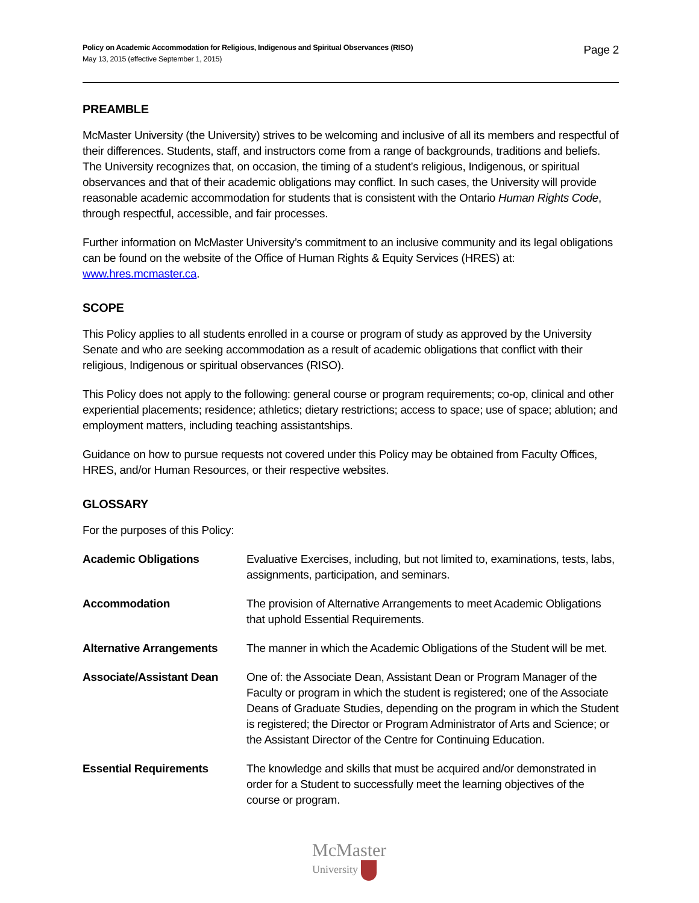Policy on Academic Accommodation for Religious, Indigenous and Spiritual Observances (RISO)
May 13, 2015 (effective September 1, 2015)
Page 2
PREAMBLE
McMaster University (the University) strives to be welcoming and inclusive of all its members and respectful of their differences. Students, staff, and instructors come from a range of backgrounds, traditions and beliefs. The University recognizes that, on occasion, the timing of a student’s religious, Indigenous, or spiritual observances and that of their academic obligations may conflict. In such cases, the University will provide reasonable academic accommodation for students that is consistent with the Ontario Human Rights Code, through respectful, accessible, and fair processes.
Further information on McMaster University’s commitment to an inclusive community and its legal obligations can be found on the website of the Office of Human Rights & Equity Services (HRES) at: www.hres.mcmaster.ca.
SCOPE
This Policy applies to all students enrolled in a course or program of study as approved by the University Senate and who are seeking accommodation as a result of academic obligations that conflict with their religious, Indigenous or spiritual observances (RISO).
This Policy does not apply to the following: general course or program requirements; co-op, clinical and other experiential placements; residence; athletics; dietary restrictions; access to space; use of space; ablution; and employment matters, including teaching assistantships.
Guidance on how to pursue requests not covered under this Policy may be obtained from Faculty Offices, HRES, and/or Human Resources, or their respective websites.
GLOSSARY
For the purposes of this Policy:
| Academic Obligations | Evaluative Exercises, including, but not limited to, examinations, tests, labs, assignments, participation, and seminars. |
| Accommodation | The provision of Alternative Arrangements to meet Academic Obligations that uphold Essential Requirements. |
| Alternative Arrangements | The manner in which the Academic Obligations of the Student will be met. |
| Associate/Assistant Dean | One of: the Associate Dean, Assistant Dean or Program Manager of the Faculty or program in which the student is registered; one of the Associate Deans of Graduate Studies, depending on the program in which the Student is registered; the Director or Program Administrator of Arts and Science; or the Assistant Director of the Centre for Continuing Education. |
| Essential Requirements | The knowledge and skills that must be acquired and/or demonstrated in order for a Student to successfully meet the learning objectives of the course or program. |
McMaster
University